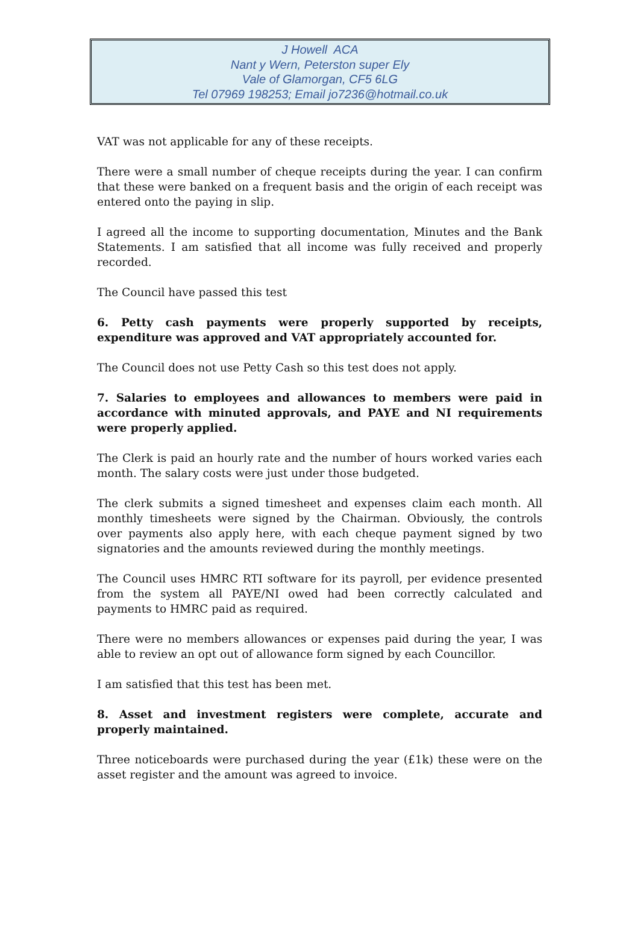J Howell ACA
Nant y Wern, Peterston super Ely
Vale of Glamorgan, CF5 6LG
Tel 07969 198253; Email jo7236@hotmail.co.uk
VAT was not applicable for any of these receipts.
There were a small number of cheque receipts during the year. I can confirm that these were banked on a frequent basis and the origin of each receipt was entered onto the paying in slip.
I agreed all the income to supporting documentation, Minutes and the Bank Statements. I am satisfied that all income was fully received and properly recorded.
The Council have passed this test
6. Petty cash payments were properly supported by receipts, expenditure was approved and VAT appropriately accounted for.
The Council does not use Petty Cash so this test does not apply.
7. Salaries to employees and allowances to members were paid in accordance with minuted approvals, and PAYE and NI requirements were properly applied.
The Clerk is paid an hourly rate and the number of hours worked varies each month. The salary costs were just under those budgeted.
The clerk submits a signed timesheet and expenses claim each month. All monthly timesheets were signed by the Chairman. Obviously, the controls over payments also apply here, with each cheque payment signed by two signatories and the amounts reviewed during the monthly meetings.
The Council uses HMRC RTI software for its payroll, per evidence presented from the system all PAYE/NI owed had been correctly calculated and payments to HMRC paid as required.
There were no members allowances or expenses paid during the year, I was able to review an opt out of allowance form signed by each Councillor.
I am satisfied that this test has been met.
8. Asset and investment registers were complete, accurate and properly maintained.
Three noticeboards were purchased during the year (£1k) these were on the asset register and the amount was agreed to invoice.